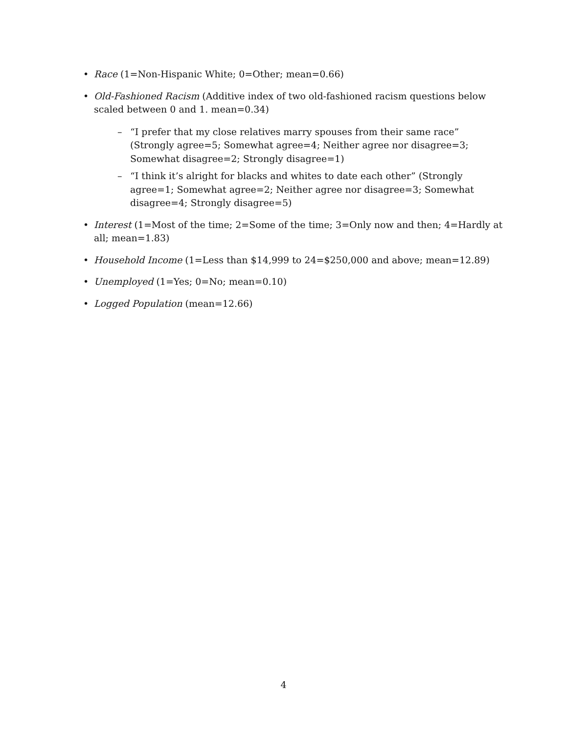• Race (1=Non-Hispanic White; 0=Other; mean=0.66)
• Old-Fashioned Racism (Additive index of two old-fashioned racism questions below scaled between 0 and 1. mean=0.34)
– “I prefer that my close relatives marry spouses from their same race” (Strongly agree=5; Somewhat agree=4; Neither agree nor disagree=3; Somewhat disagree=2; Strongly disagree=1)
– “I think it’s alright for blacks and whites to date each other” (Strongly agree=1; Somewhat agree=2; Neither agree nor disagree=3; Somewhat disagree=4; Strongly disagree=5)
• Interest (1=Most of the time; 2=Some of the time; 3=Only now and then; 4=Hardly at all; mean=1.83)
• Household Income (1=Less than $14,999 to 24=$250,000 and above; mean=12.89)
• Unemployed (1=Yes; 0=No; mean=0.10)
• Logged Population (mean=12.66)
4